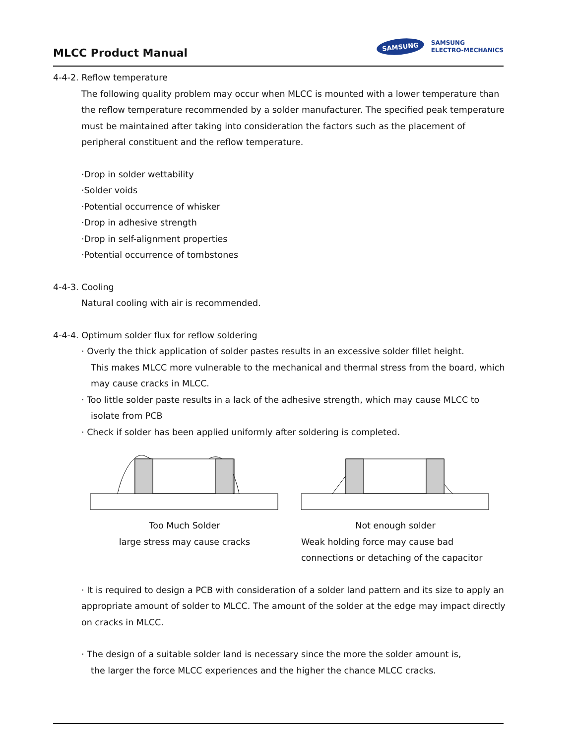MLCC Product Manual
SAMSUNG
SAMSUNG
ELECTRO-MECHANICS
4-4-2. Reflow temperature
The following quality problem may occur when MLCC is mounted with a lower temperature than the reflow temperature recommended by a solder manufacturer. The specified peak temperature must be maintained after taking into consideration the factors such as the placement of peripheral constituent and the reflow temperature.
·Drop in solder wettability
·Solder voids
·Potential occurrence of whisker
·Drop in adhesive strength
·Drop in self-alignment properties
·Potential occurrence of tombstones
4-4-3. Cooling
Natural cooling with air is recommended.
4-4-4. Optimum solder flux for reflow soldering
· Overly the thick application of solder pastes results in an excessive solder fillet height.
This makes MLCC more vulnerable to the mechanical and thermal stress from the board, which may cause cracks in MLCC.
· Too little solder paste results in a lack of the adhesive strength, which may cause MLCC to
isolate from PCB
· Check if solder has been applied uniformly after soldering is completed.
Too Much Solder
large stress may cause cracks
Not enough solder
Weak holding force may cause bad connections or detaching of the capacitor
· It is required to design a PCB with consideration of a solder land pattern and its size to apply an appropriate amount of solder to MLCC. The amount of the solder at the edge may impact directly on cracks in MLCC.
· The design of a suitable solder land is necessary since the more the solder amount is,
the larger the force MLCC experiences and the higher the chance MLCC cracks.